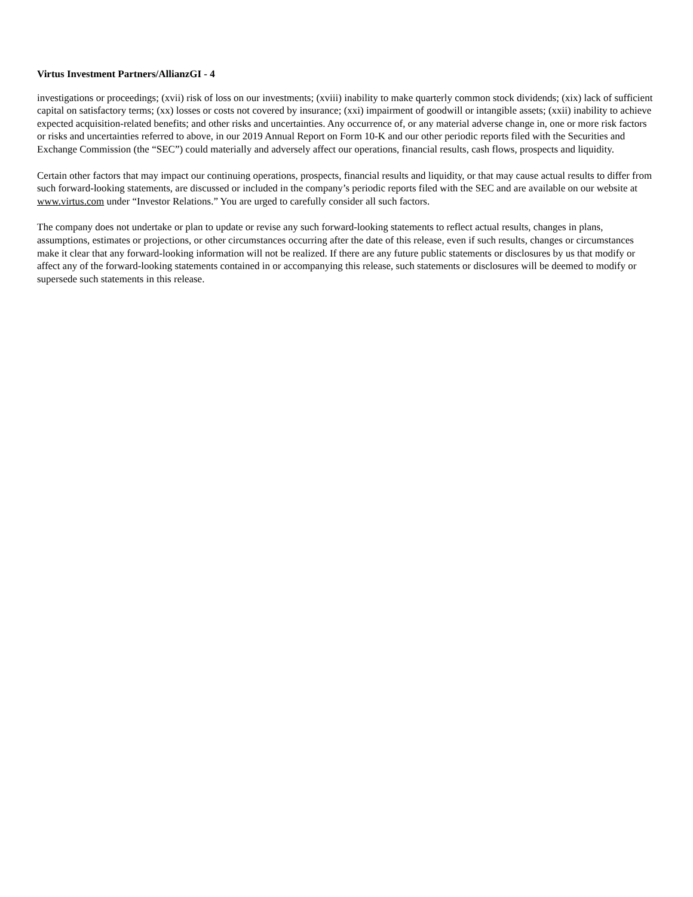Virtus Investment Partners/AllianzGI - 4
investigations or proceedings; (xvii) risk of loss on our investments; (xviii) inability to make quarterly common stock dividends; (xix) lack of sufficient capital on satisfactory terms; (xx) losses or costs not covered by insurance; (xxi) impairment of goodwill or intangible assets; (xxii) inability to achieve expected acquisition-related benefits; and other risks and uncertainties. Any occurrence of, or any material adverse change in, one or more risk factors or risks and uncertainties referred to above, in our 2019 Annual Report on Form 10-K and our other periodic reports filed with the Securities and Exchange Commission (the “SEC”) could materially and adversely affect our operations, financial results, cash flows, prospects and liquidity.
Certain other factors that may impact our continuing operations, prospects, financial results and liquidity, or that may cause actual results to differ from such forward-looking statements, are discussed or included in the company’s periodic reports filed with the SEC and are available on our website at www.virtus.com under “Investor Relations.” You are urged to carefully consider all such factors.
The company does not undertake or plan to update or revise any such forward-looking statements to reflect actual results, changes in plans, assumptions, estimates or projections, or other circumstances occurring after the date of this release, even if such results, changes or circumstances make it clear that any forward-looking information will not be realized. If there are any future public statements or disclosures by us that modify or affect any of the forward-looking statements contained in or accompanying this release, such statements or disclosures will be deemed to modify or supersede such statements in this release.